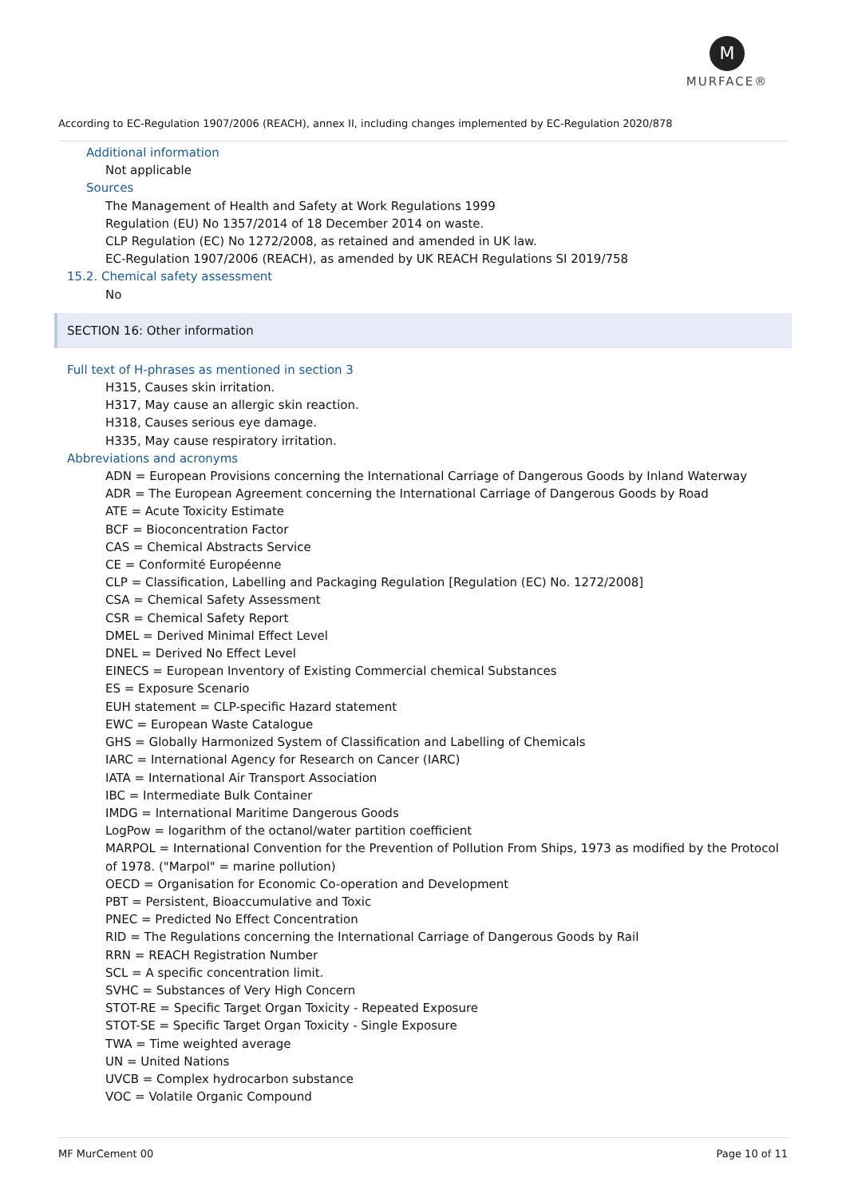M
MURFACE®
According to EC-Regulation 1907/2006 (REACH), annex II, including changes implemented by EC-Regulation 2020/878
Additional information
Not applicable
Sources
The Management of Health and Safety at Work Regulations 1999
Regulation (EU) No 1357/2014 of 18 December 2014 on waste.
CLP Regulation (EC) No 1272/2008, as retained and amended in UK law.
EC-Regulation 1907/2006 (REACH), as amended by UK REACH Regulations SI 2019/758
15.2. Chemical safety assessment
No
SECTION 16: Other information
Full text of H-phrases as mentioned in section 3
H315, Causes skin irritation.
H317, May cause an allergic skin reaction.
H318, Causes serious eye damage.
H335, May cause respiratory irritation.
Abbreviations and acronyms
ADN = European Provisions concerning the International Carriage of Dangerous Goods by Inland Waterway
ADR = The European Agreement concerning the International Carriage of Dangerous Goods by Road
ATE = Acute Toxicity Estimate
BCF = Bioconcentration Factor
CAS = Chemical Abstracts Service
CE = Conformité Européenne
CLP = Classification, Labelling and Packaging Regulation [Regulation (EC) No. 1272/2008]
CSA = Chemical Safety Assessment
CSR = Chemical Safety Report
DMEL = Derived Minimal Effect Level
DNEL = Derived No Effect Level
EINECS = European Inventory of Existing Commercial chemical Substances
ES = Exposure Scenario
EUH statement = CLP-specific Hazard statement
EWC = European Waste Catalogue
GHS = Globally Harmonized System of Classification and Labelling of Chemicals
IARC = International Agency for Research on Cancer (IARC)
IATA = International Air Transport Association
IBC = Intermediate Bulk Container
IMDG = International Maritime Dangerous Goods
LogPow = logarithm of the octanol/water partition coefficient
MARPOL = International Convention for the Prevention of Pollution From Ships, 1973 as modified by the Protocol of 1978. ("Marpol" = marine pollution)
OECD = Organisation for Economic Co-operation and Development
PBT = Persistent, Bioaccumulative and Toxic
PNEC = Predicted No Effect Concentration
RID = The Regulations concerning the International Carriage of Dangerous Goods by Rail
RRN = REACH Registration Number
SCL = A specific concentration limit.
SVHC = Substances of Very High Concern
STOT-RE = Specific Target Organ Toxicity - Repeated Exposure
STOT-SE = Specific Target Organ Toxicity - Single Exposure
TWA = Time weighted average
UN = United Nations
UVCB = Complex hydrocarbon substance
VOC = Volatile Organic Compound
MF MurCement 00 Page 10 of 11